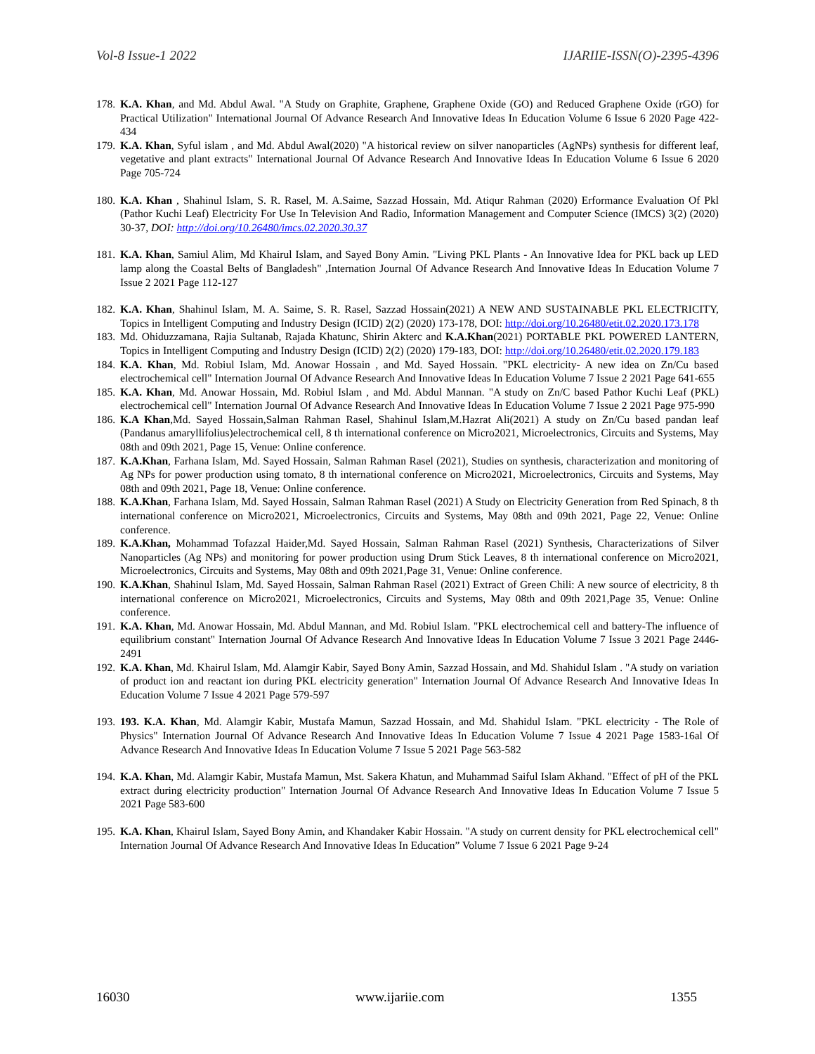Vol-8 Issue-1 2022 IJARIIE-ISSN(O)-2395-4396
178. K.A. Khan, and Md. Abdul Awal. "A Study on Graphite, Graphene, Graphene Oxide (GO) and Reduced Graphene Oxide (rGO) for Practical Utilization" International Journal Of Advance Research And Innovative Ideas In Education Volume 6 Issue 6 2020 Page 422-434
179. K.A. Khan, Syful islam , and Md. Abdul Awal(2020) "A historical review on silver nanoparticles (AgNPs) synthesis for different leaf, vegetative and plant extracts" International Journal Of Advance Research And Innovative Ideas In Education Volume 6 Issue 6 2020 Page 705-724
180. K.A. Khan , Shahinul Islam, S. R. Rasel, M. A.Saime, Sazzad Hossain, Md. Atiqur Rahman (2020) Erformance Evaluation Of Pkl (Pathor Kuchi Leaf) Electricity For Use In Television And Radio, Information Management and Computer Science (IMCS) 3(2) (2020) 30-37, DOI: http://doi.org/10.26480/imcs.02.2020.30.37
181. K.A. Khan, Samiul Alim, Md Khairul Islam, and Sayed Bony Amin. "Living PKL Plants - An Innovative Idea for PKL back up LED lamp along the Coastal Belts of Bangladesh" ,Internation Journal Of Advance Research And Innovative Ideas In Education Volume 7 Issue 2 2021 Page 112-127
182. K.A. Khan, Shahinul Islam, M. A. Saime, S. R. Rasel, Sazzad Hossain(2021) A NEW AND SUSTAINABLE PKL ELECTRICITY, Topics in Intelligent Computing and Industry Design (ICID) 2(2) (2020) 173-178, DOI: http://doi.org/10.26480/etit.02.2020.173.178
183. Md. Ohiduzzamana, Rajia Sultanab, Rajada Khatunc, Shirin Akterc and K.A.Khan(2021) PORTABLE PKL POWERED LANTERN, Topics in Intelligent Computing and Industry Design (ICID) 2(2) (2020) 179-183, DOI: http://doi.org/10.26480/etit.02.2020.179.183
184. K.A. Khan, Md. Robiul Islam, Md. Anowar Hossain , and Md. Sayed Hossain. "PKL electricity- A new idea on Zn/Cu based electrochemical cell" Internation Journal Of Advance Research And Innovative Ideas In Education Volume 7 Issue 2 2021 Page 641-655
185. K.A. Khan, Md. Anowar Hossain, Md. Robiul Islam , and Md. Abdul Mannan. "A study on Zn/C based Pathor Kuchi Leaf (PKL) electrochemical cell" Internation Journal Of Advance Research And Innovative Ideas In Education Volume 7 Issue 2 2021 Page 975-990
186. K.A Khan,Md. Sayed Hossain,Salman Rahman Rasel, Shahinul Islam,M.Hazrat Ali(2021) A study on Zn/Cu based pandan leaf (Pandanus amaryllifolius)electrochemical cell, 8 th international conference on Micro2021, Microelectronics, Circuits and Systems, May 08th and 09th 2021, Page 15, Venue: Online conference.
187. K.A.Khan, Farhana Islam, Md. Sayed Hossain, Salman Rahman Rasel (2021), Studies on synthesis, characterization and monitoring of Ag NPs for power production using tomato, 8 th international conference on Micro2021, Microelectronics, Circuits and Systems, May 08th and 09th 2021, Page 18, Venue: Online conference.
188. K.A.Khan, Farhana Islam, Md. Sayed Hossain, Salman Rahman Rasel (2021) A Study on Electricity Generation from Red Spinach, 8 th international conference on Micro2021, Microelectronics, Circuits and Systems, May 08th and 09th 2021, Page 22, Venue: Online conference.
189. K.A.Khan, Mohammad Tofazzal Haider,Md. Sayed Hossain, Salman Rahman Rasel (2021) Synthesis, Characterizations of Silver Nanoparticles (Ag NPs) and monitoring for power production using Drum Stick Leaves, 8 th international conference on Micro2021, Microelectronics, Circuits and Systems, May 08th and 09th 2021,Page 31, Venue: Online conference.
190. K.A.Khan, Shahinul Islam, Md. Sayed Hossain, Salman Rahman Rasel (2021) Extract of Green Chili: A new source of electricity, 8 th international conference on Micro2021, Microelectronics, Circuits and Systems, May 08th and 09th 2021,Page 35, Venue: Online conference.
191. K.A. Khan, Md. Anowar Hossain, Md. Abdul Mannan, and Md. Robiul Islam. "PKL electrochemical cell and battery-The influence of equilibrium constant" Internation Journal Of Advance Research And Innovative Ideas In Education Volume 7 Issue 3 2021 Page 2446-2491
192. K.A. Khan, Md. Khairul Islam, Md. Alamgir Kabir, Sayed Bony Amin, Sazzad Hossain, and Md. Shahidul Islam . "A study on variation of product ion and reactant ion during PKL electricity generation" Internation Journal Of Advance Research And Innovative Ideas In Education Volume 7 Issue 4 2021 Page 579-597
193. 193. K.A. Khan, Md. Alamgir Kabir, Mustafa Mamun, Sazzad Hossain, and Md. Shahidul Islam. "PKL electricity - The Role of Physics" Internation Journal Of Advance Research And Innovative Ideas In Education Volume 7 Issue 4 2021 Page 1583-16al Of Advance Research And Innovative Ideas In Education Volume 7 Issue 5 2021 Page 563-582
194. K.A. Khan, Md. Alamgir Kabir, Mustafa Mamun, Mst. Sakera Khatun, and Muhammad Saiful Islam Akhand. "Effect of pH of the PKL extract during electricity production" Internation Journal Of Advance Research And Innovative Ideas In Education Volume 7 Issue 5 2021 Page 583-600
195. K.A. Khan, Khairul Islam, Sayed Bony Amin, and Khandaker Kabir Hossain. "A study on current density for PKL electrochemical cell" Internation Journal Of Advance Research And Innovative Ideas In Education” Volume 7 Issue 6 2021 Page 9-24
16030 www.ijariie.com 1355